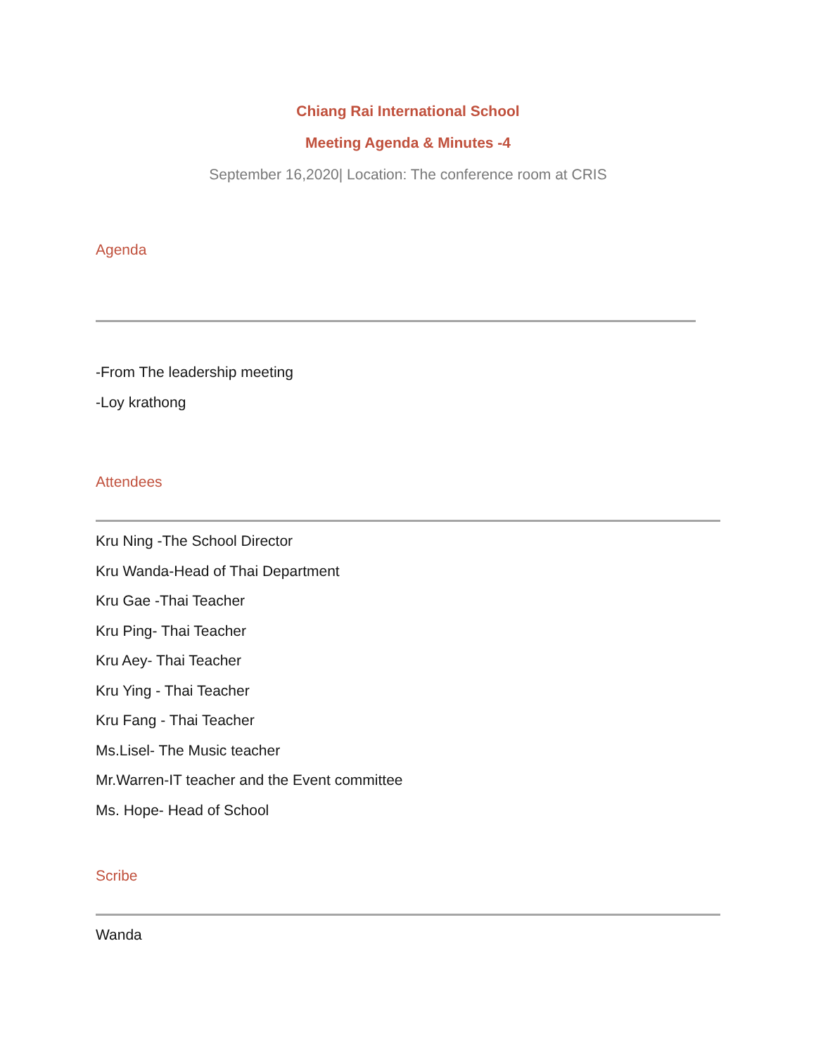Chiang Rai International School
Meeting Agenda & Minutes -4
September 16,2020| Location: The conference room at CRIS
Agenda
-From The leadership meeting
-Loy krathong
Attendees
Kru Ning -The School Director
Kru Wanda-Head of Thai Department
Kru Gae -Thai Teacher
Kru Ping- Thai Teacher
Kru Aey- Thai Teacher
Kru Ying - Thai Teacher
Kru Fang - Thai Teacher
Ms.Lisel- The Music teacher
Mr.Warren-IT teacher and the Event committee
Ms. Hope- Head of School
Scribe
Wanda